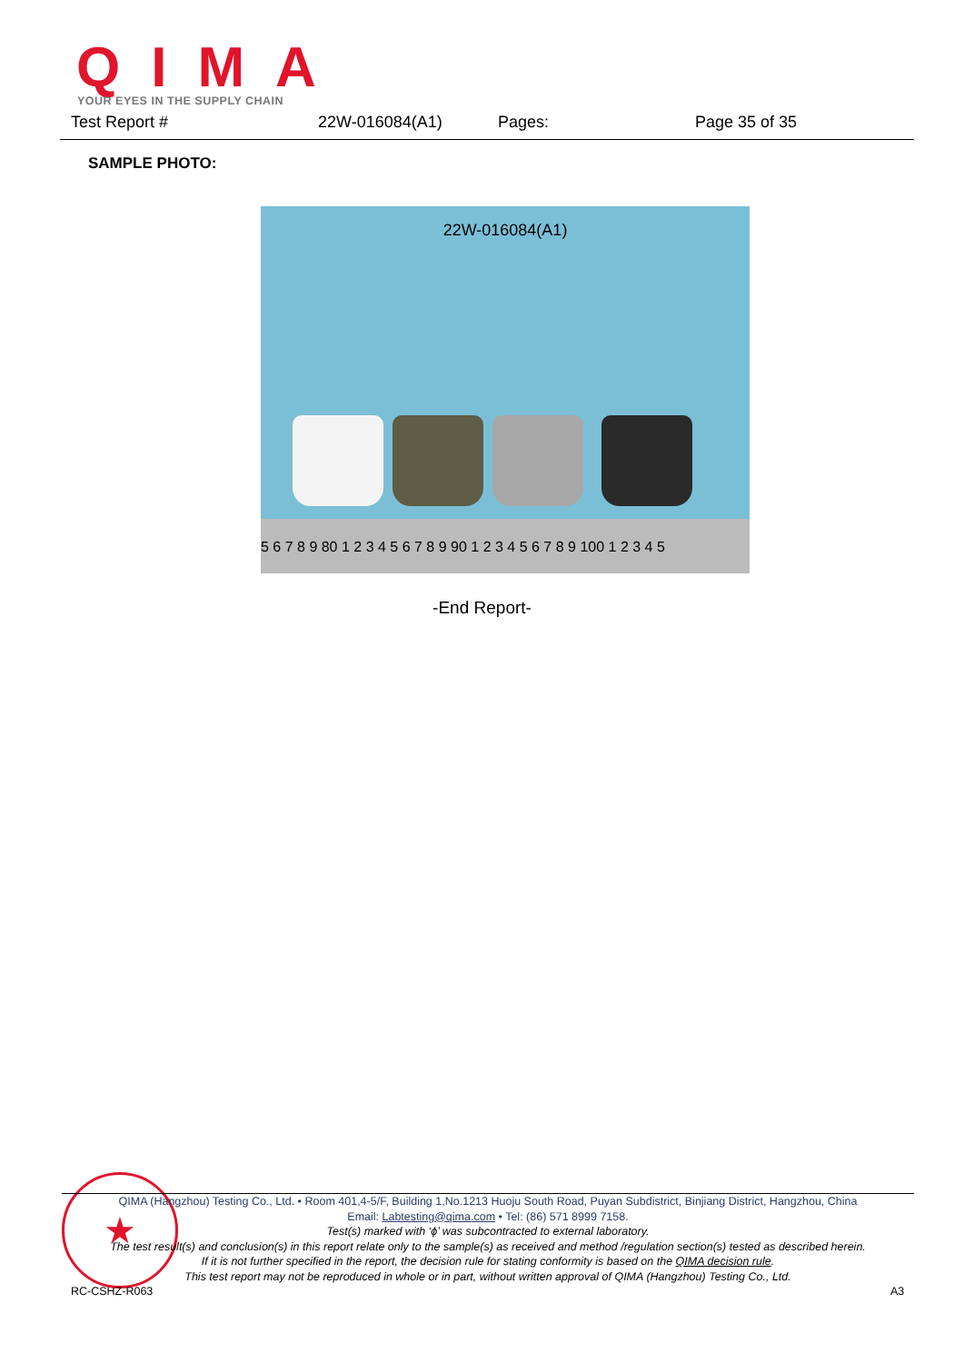QIMA YOUR EYES IN THE SUPPLY CHAIN
Test Report # 22W-016084(A1) Pages: Page 35 of 35
SAMPLE PHOTO:
22W-016084(A1)
5 6 7 8 9 80 1 2 3 4 5 6 7 8 9 90 1 2 3 4 5 6 7 8 9 100 1 2 3 4 5
-End Report-
★
QIMA (Hangzhou) Testing Co., Ltd. • Room 401,4-5/F, Building 1,No.1213 Huoju South Road, Puyan Subdistrict, Binjiang District, Hangzhou, China
Email: Labtesting@qima.com • Tel: (86) 571 8999 7158.
Test(s) marked with ‘ϕ’ was subcontracted to external laboratory.
The test result(s) and conclusion(s) in this report relate only to the sample(s) as received and method /regulation section(s) tested as described herein.
If it is not further specified in the report, the decision rule for stating conformity is based on the QIMA decision rule.
This test report may not be reproduced in whole or in part, without written approval of QIMA (Hangzhou) Testing Co., Ltd.
RC-CSHZ-R063 A3